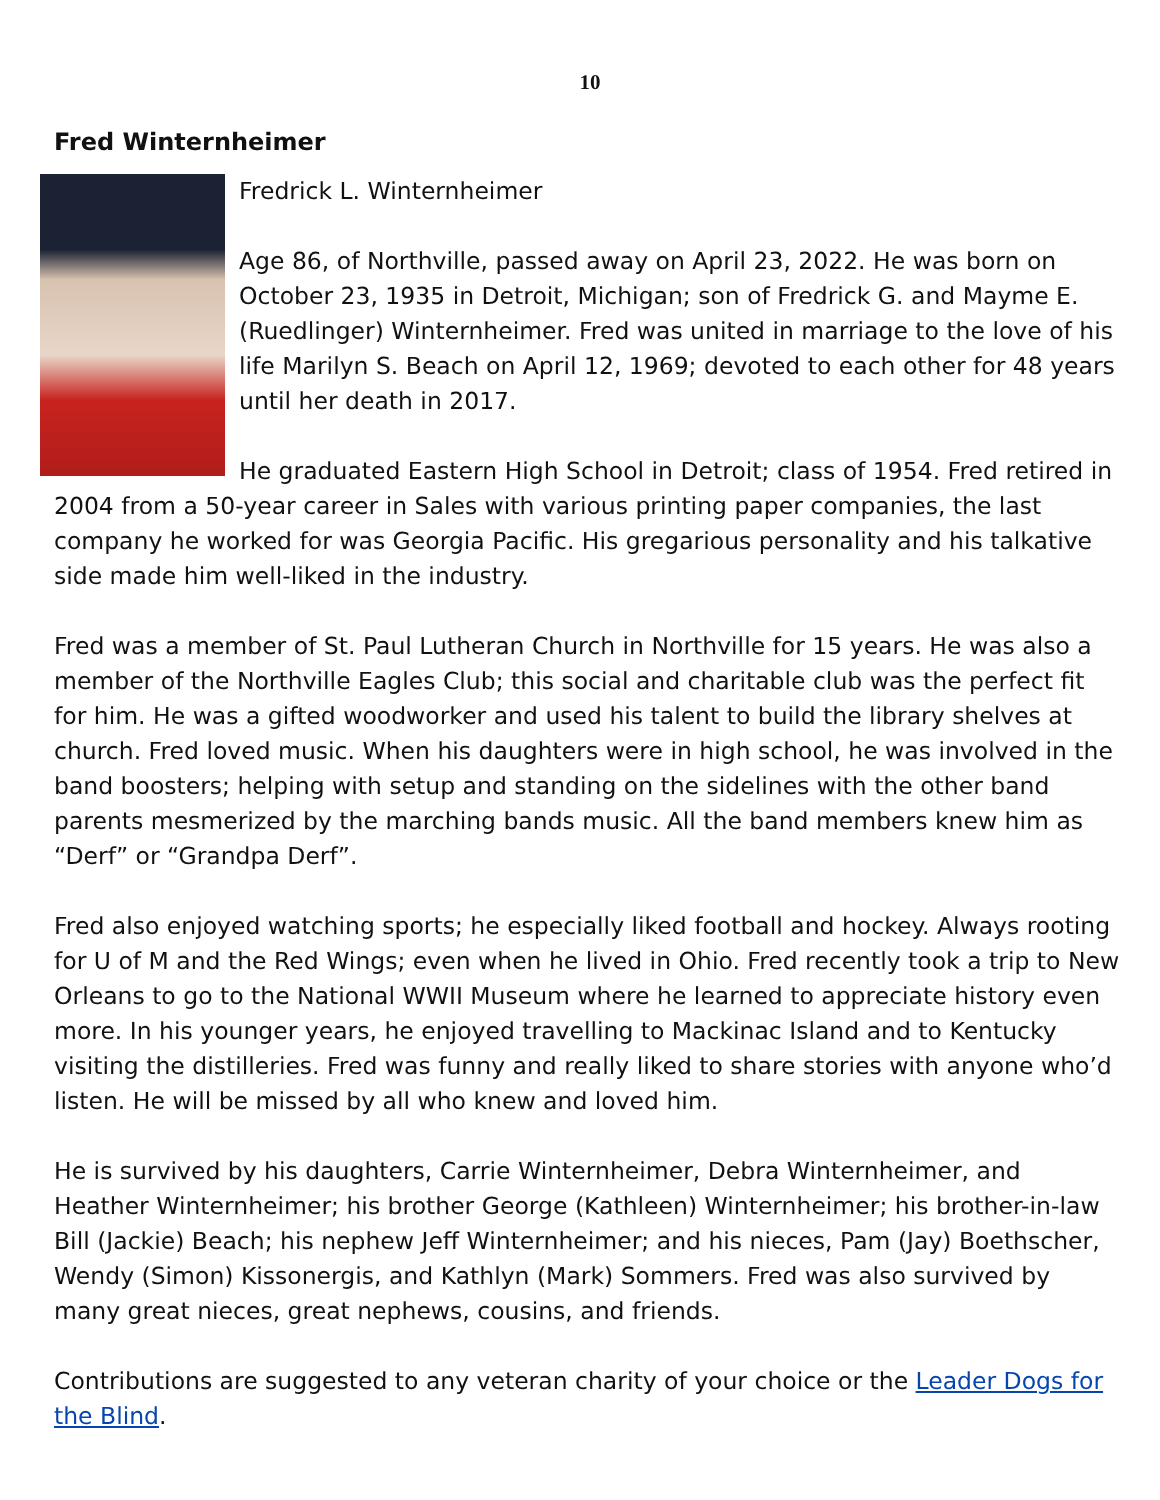10
Fred Winternheimer
Fredrick L. Winternheimer
Age 86, of Northville, passed away on April 23, 2022. He was born on October 23, 1935 in Detroit, Michigan; son of Fredrick G. and Mayme E. (Ruedlinger) Winternheimer. Fred was united in marriage to the love of his life Marilyn S. Beach on April 12, 1969; devoted to each other for 48 years until her death in 2017.
He graduated Eastern High School in Detroit; class of 1954. Fred retired in 2004 from a 50-year career in Sales with various printing paper companies, the last company he worked for was Georgia Pacific. His gregarious personality and his talkative side made him well-liked in the industry.
Fred was a member of St. Paul Lutheran Church in Northville for 15 years. He was also a member of the Northville Eagles Club; this social and charitable club was the perfect fit for him. He was a gifted woodworker and used his talent to build the library shelves at church. Fred loved music. When his daughters were in high school, he was involved in the band boosters; helping with setup and standing on the sidelines with the other band parents mesmerized by the marching bands music. All the band members knew him as “Derf” or “Grandpa Derf”.
Fred also enjoyed watching sports; he especially liked football and hockey. Always rooting for U of M and the Red Wings; even when he lived in Ohio. Fred recently took a trip to New Orleans to go to the National WWII Museum where he learned to appreciate history even more. In his younger years, he enjoyed travelling to Mackinac Island and to Kentucky visiting the distilleries. Fred was funny and really liked to share stories with anyone who’d listen. He will be missed by all who knew and loved him.
He is survived by his daughters, Carrie Winternheimer, Debra Winternheimer, and Heather Winternheimer; his brother George (Kathleen) Winternheimer; his brother-in-law Bill (Jackie) Beach; his nephew Jeff Winternheimer; and his nieces, Pam (Jay) Boethscher, Wendy (Simon) Kissonergis, and Kathlyn (Mark) Sommers. Fred was also survived by many great nieces, great nephews, cousins, and friends.
Contributions are suggested to any veteran charity of your choice or the Leader Dogs for the Blind.